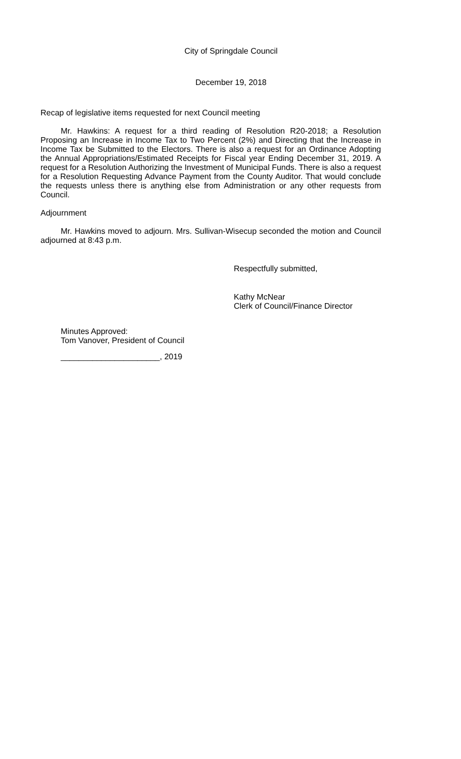City of Springdale Council
December 19, 2018
Recap of legislative items requested for next Council meeting
Mr. Hawkins: A request for a third reading of Resolution R20-2018; a Resolution Proposing an Increase in Income Tax to Two Percent (2%) and Directing that the Increase in Income Tax be Submitted to the Electors. There is also a request for an Ordinance Adopting the Annual Appropriations/Estimated Receipts for Fiscal year Ending December 31, 2019. A request for a Resolution Authorizing the Investment of Municipal Funds. There is also a request for a Resolution Requesting Advance Payment from the County Auditor. That would conclude the requests unless there is anything else from Administration or any other requests from Council.
Adjournment
Mr. Hawkins moved to adjourn. Mrs. Sullivan-Wisecup seconded the motion and Council adjourned at 8:43 p.m.
Respectfully submitted,
Kathy McNear
Clerk of Council/Finance Director
Minutes Approved:
Tom Vanover, President of Council
______________________, 2019